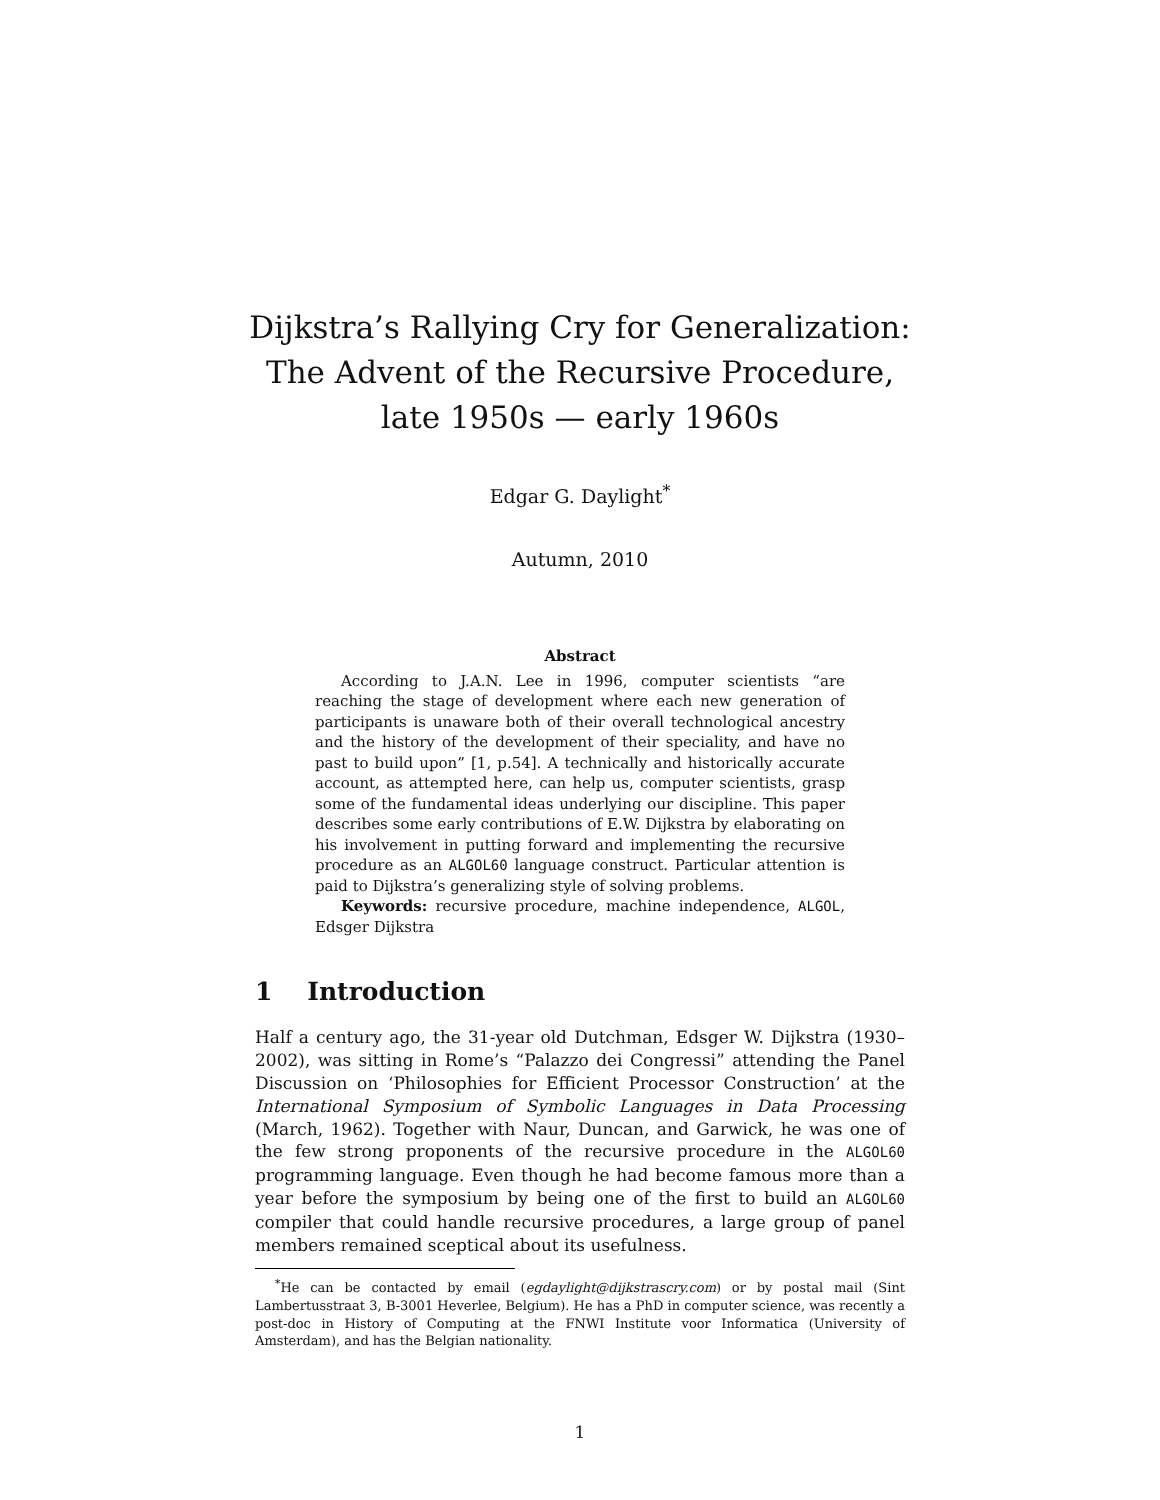Dijkstra’s Rallying Cry for Generalization:
The Advent of the Recursive Procedure,
late 1950s — early 1960s
Edgar G. Daylight<sup>*</sup>
Autumn, 2010
Abstract
According to J.A.N. Lee in 1996, computer scientists “are reaching the stage of development where each new generation of participants is unaware both of their overall technological ancestry and the history of the development of their speciality, and have no past to build upon” [1, p.54]. A technically and historically accurate account, as attempted here, can help us, computer scientists, grasp some of the fundamental ideas underlying our discipline. This paper describes some early contributions of E.W. Dijkstra by elaborating on his involvement in putting forward and implementing the recursive procedure as an ALGOL60 language construct. Particular attention is paid to Dijkstra’s generalizing style of solving problems.
Keywords: recursive procedure, machine independence, ALGOL, Edsger Dijkstra
1 Introduction
Half a century ago, the 31-year old Dutchman, Edsger W. Dijkstra (1930–2002), was sitting in Rome’s “Palazzo dei Congressi” attending the Panel Discussion on ‘Philosophies for Efficient Processor Construction’ at the International Symposium of Symbolic Languages in Data Processing (March, 1962). Together with Naur, Duncan, and Garwick, he was one of the few strong proponents of the recursive procedure in the ALGOL60 programming language. Even though he had become famous more than a year before the symposium by being one of the first to build an ALGOL60 compiler that could handle recursive procedures, a large group of panel members remained sceptical about its usefulness.
<sup>*</sup> He can be contacted by email (egdaylight@dijkstrascry.com) or by postal mail (Sint Lambertusstraat 3, B-3001 Heverlee, Belgium). He has a PhD in computer science, was recently a post-doc in History of Computing at the FNWI Institute voor Informatica (University of Amsterdam), and has the Belgian nationality.
1